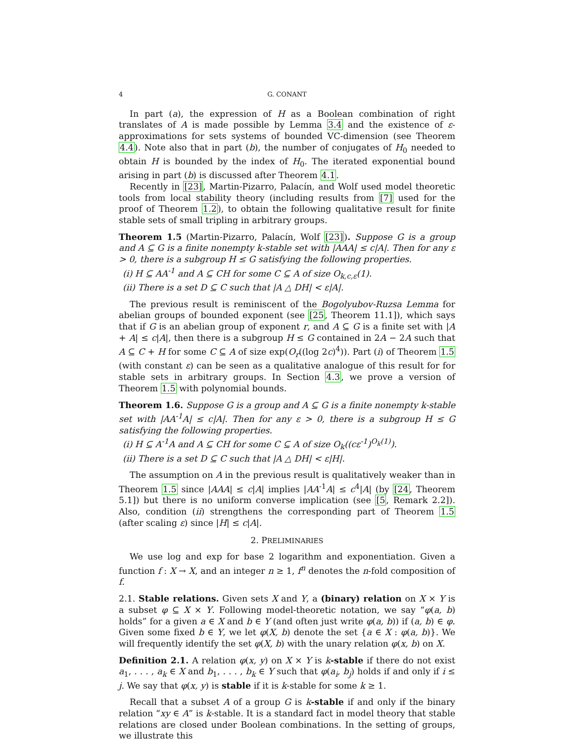4 G. CONANT
In part (a), the expression of H as a Boolean combination of right translates of A is made possible by Lemma 3.4 and the existence of ε-approximations for sets systems of bounded VC-dimension (see Theorem 4.4). Note also that in part (b), the number of conjugates of H<sub>0</sub> needed to obtain H is bounded by the index of H<sub>0</sub>. The iterated exponential bound arising in part (b) is discussed after Theorem 4.1.
Recently in [23], Martin-Pizarro, Palacín, and Wolf used model theoretic tools from local stability theory (including results from [7] used for the proof of Theorem 1.2), to obtain the following qualitative result for finite stable sets of small tripling in arbitrary groups.
Theorem 1.5 (Martin-Pizarro, Palacín, Wolf [23]). Suppose G is a group and A ⊆ G is a finite nonempty k-stable set with |AAA| ≤ c|A|. Then for any ε > 0, there is a subgroup H ≤ G satisfying the following properties.
(i) H ⊆ AA<sup>-1</sup> and A ⊆ CH for some C ⊆ A of size O<sub>k,c,ε</sub>(1).
(ii) There is a set D ⊆ C such that |A △ DH| < ε|A|.
The previous result is reminiscent of the Bogolyubov-Ruzsa Lemma for abelian groups of bounded exponent (see [25, Theorem 11.1]), which says that if G is an abelian group of exponent r, and A ⊆ G is a finite set with |A + A| ≤ c|A|, then there is a subgroup H ≤ G contained in 2A − 2A such that A ⊆ C + H for some C ⊆ A of size exp(O<sub>r</sub>((log 2c)<sup>4</sup>)). Part (i) of Theorem 1.5 (with constant ε) can be seen as a qualitative analogue of this result for for stable sets in arbitrary groups. In Section 4.3, we prove a version of Theorem 1.5 with polynomial bounds.
Theorem 1.6. Suppose G is a group and A ⊆ G is a finite nonempty k-stable set with |AA<sup>-1</sup>A| ≤ c|A|. Then for any ε > 0, there is a subgroup H ≤ G satisfying the following properties.
(i) H ⊆ A<sup>-1</sup>A and A ⊆ CH for some C ⊆ A of size O<sub>k</sub>((cε<sup>-1</sup>)<sup>O<sub>k</sub>(1)</sup>).
(ii) There is a set D ⊆ C such that |A △ DH| < ε|H|.
The assumption on A in the previous result is qualitatively weaker than in Theorem 1.5 since |AAA| ≤ c|A| implies |AA<sup>-1</sup>A| ≤ c<sup>4</sup>|A| (by [24, Theorem 5.1]) but there is no uniform converse implication (see [5, Remark 2.2]). Also, condition (ii) strengthens the corresponding part of Theorem 1.5 (after scaling ε) since |H| ≤ c|A|.
2. PRELIMINARIES
We use log and exp for base 2 logarithm and exponentiation. Given a function f : X → X, and an integer n ≥ 1, f<sup>n</sup> denotes the n-fold composition of f.
2.1. Stable relations. Given sets X and Y, a (binary) relation on X × Y is a subset φ ⊆ X × Y. Following model-theoretic notation, we say “φ(a, b) holds” for a given a ∈ X and b ∈ Y (and often just write φ(a, b)) if (a, b) ∈ φ. Given some fixed b ∈ Y, we let φ(X, b) denote the set {a ∈ X : φ(a, b)}. We will frequently identify the set φ(X, b) with the unary relation φ(x, b) on X.
Definition 2.1. A relation φ(x, y) on X × Y is k-stable if there do not exist a<sub>1</sub>, . . . , a<sub>k</sub> ∈ X and b<sub>1</sub>, . . . , b<sub>k</sub> ∈ Y such that φ(a<sub>i</sub>, b<sub>j</sub>) holds if and only if i ≤ j. We say that φ(x, y) is stable if it is k-stable for some k ≥ 1.
Recall that a subset A of a group G is k-stable if and only if the binary relation “xy ∈ A” is k-stable. It is a standard fact in model theory that stable relations are closed under Boolean combinations. In the setting of groups, we illustrate this